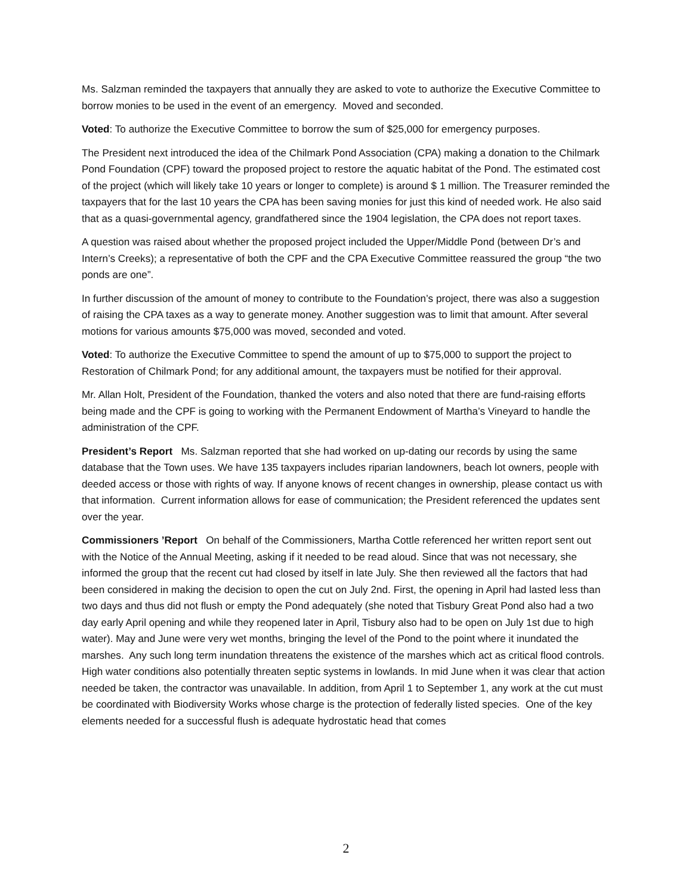Ms. Salzman reminded the taxpayers that annually they are asked to vote to authorize the Executive Committee to borrow monies to be used in the event of an emergency. Moved and seconded.
Voted: To authorize the Executive Committee to borrow the sum of $25,000 for emergency purposes.
The President next introduced the idea of the Chilmark Pond Association (CPA) making a donation to the Chilmark Pond Foundation (CPF) toward the proposed project to restore the aquatic habitat of the Pond. The estimated cost of the project (which will likely take 10 years or longer to complete) is around $ 1 million. The Treasurer reminded the taxpayers that for the last 10 years the CPA has been saving monies for just this kind of needed work. He also said that as a quasi-governmental agency, grandfathered since the 1904 legislation, the CPA does not report taxes.
A question was raised about whether the proposed project included the Upper/Middle Pond (between Dr’s and Intern’s Creeks); a representative of both the CPF and the CPA Executive Committee reassured the group “the two ponds are one”.
In further discussion of the amount of money to contribute to the Foundation’s project, there was also a suggestion of raising the CPA taxes as a way to generate money. Another suggestion was to limit that amount. After several motions for various amounts $75,000 was moved, seconded and voted.
Voted: To authorize the Executive Committee to spend the amount of up to $75,000 to support the project to Restoration of Chilmark Pond; for any additional amount, the taxpayers must be notified for their approval.
Mr. Allan Holt, President of the Foundation, thanked the voters and also noted that there are fund-raising efforts being made and the CPF is going to working with the Permanent Endowment of Martha’s Vineyard to handle the administration of the CPF.
President’s Report Ms. Salzman reported that she had worked on up-dating our records by using the same database that the Town uses. We have 135 taxpayers includes riparian landowners, beach lot owners, people with deeded access or those with rights of way. If anyone knows of recent changes in ownership, please contact us with that information. Current information allows for ease of communication; the President referenced the updates sent over the year.
Commissioners ’Report On behalf of the Commissioners, Martha Cottle referenced her written report sent out with the Notice of the Annual Meeting, asking if it needed to be read aloud. Since that was not necessary, she informed the group that the recent cut had closed by itself in late July. She then reviewed all the factors that had been considered in making the decision to open the cut on July 2nd. First, the opening in April had lasted less than two days and thus did not flush or empty the Pond adequately (she noted that Tisbury Great Pond also had a two day early April opening and while they reopened later in April, Tisbury also had to be open on July 1st due to high water). May and June were very wet months, bringing the level of the Pond to the point where it inundated the marshes. Any such long term inundation threatens the existence of the marshes which act as critical flood controls. High water conditions also potentially threaten septic systems in lowlands. In mid June when it was clear that action needed be taken, the contractor was unavailable. In addition, from April 1 to September 1, any work at the cut must be coordinated with Biodiversity Works whose charge is the protection of federally listed species. One of the key elements needed for a successful flush is adequate hydrostatic head that comes
2